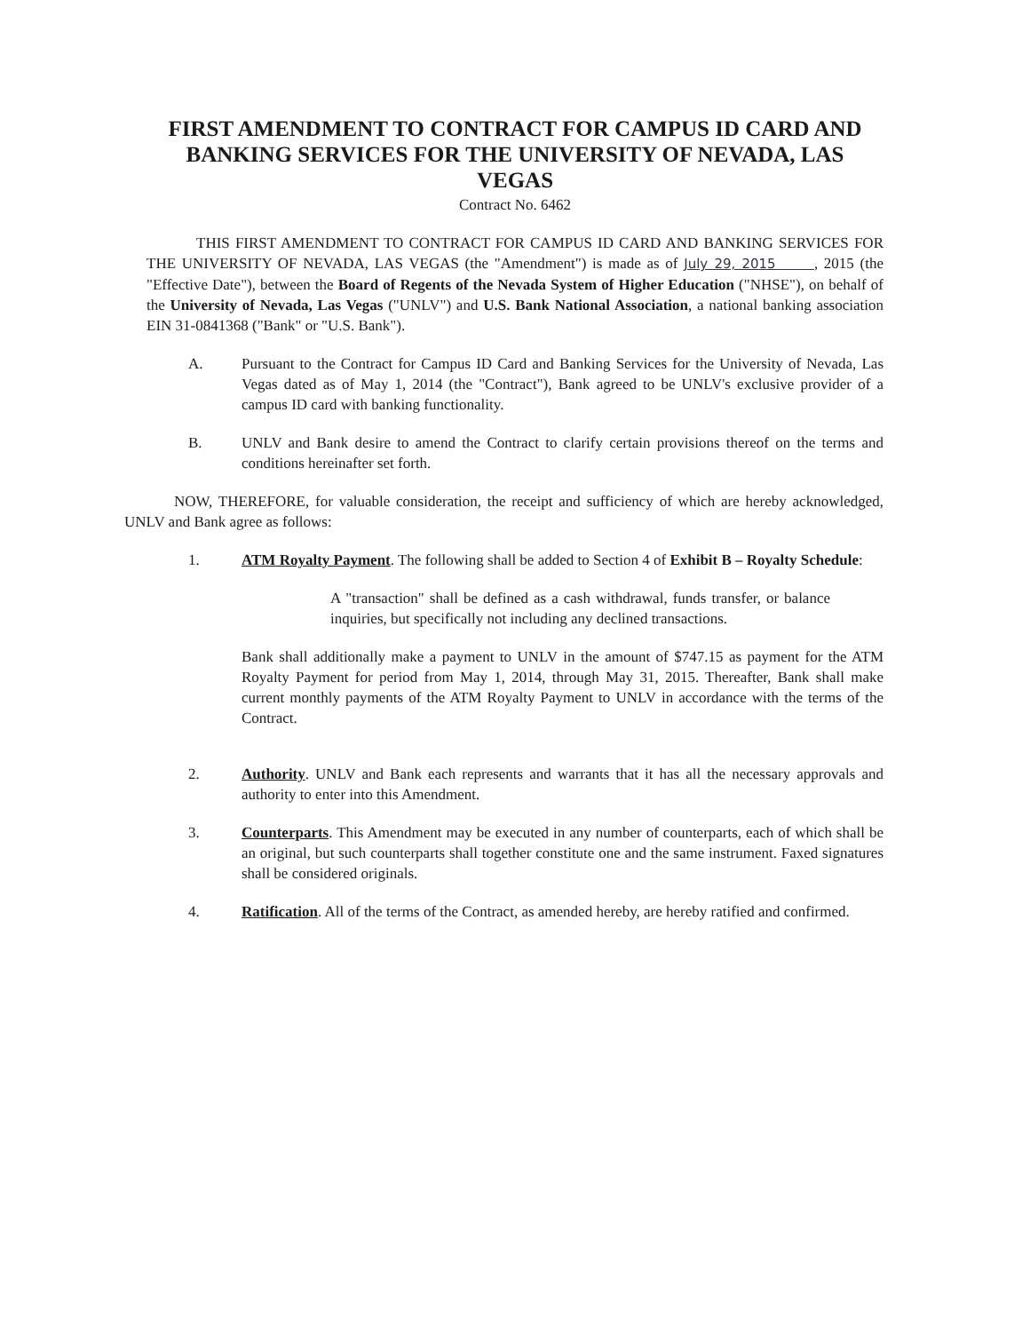FIRST AMENDMENT TO CONTRACT FOR CAMPUS ID CARD AND BANKING SERVICES FOR THE UNIVERSITY OF NEVADA, LAS VEGAS
Contract No. 6462
THIS FIRST AMENDMENT TO CONTRACT FOR CAMPUS ID CARD AND BANKING SERVICES FOR THE UNIVERSITY OF NEVADA, LAS VEGAS (the "Amendment") is made as of July 29, 2015 , 2015 (the "Effective Date"), between the Board of Regents of the Nevada System of Higher Education ("NHSE"), on behalf of the University of Nevada, Las Vegas ("UNLV") and U.S. Bank National Association, a national banking association EIN 31-0841368 ("Bank" or "U.S. Bank").
A. Pursuant to the Contract for Campus ID Card and Banking Services for the University of Nevada, Las Vegas dated as of May 1, 2014 (the "Contract"), Bank agreed to be UNLV's exclusive provider of a campus ID card with banking functionality.
B. UNLV and Bank desire to amend the Contract to clarify certain provisions thereof on the terms and conditions hereinafter set forth.
NOW, THEREFORE, for valuable consideration, the receipt and sufficiency of which are hereby acknowledged, UNLV and Bank agree as follows:
1. ATM Royalty Payment. The following shall be added to Section 4 of Exhibit B – Royalty Schedule:
A "transaction" shall be defined as a cash withdrawal, funds transfer, or balance inquiries, but specifically not including any declined transactions.
Bank shall additionally make a payment to UNLV in the amount of $747.15 as payment for the ATM Royalty Payment for period from May 1, 2014, through May 31, 2015. Thereafter, Bank shall make current monthly payments of the ATM Royalty Payment to UNLV in accordance with the terms of the Contract.
2. Authority. UNLV and Bank each represents and warrants that it has all the necessary approvals and authority to enter into this Amendment.
3. Counterparts. This Amendment may be executed in any number of counterparts, each of which shall be an original, but such counterparts shall together constitute one and the same instrument. Faxed signatures shall be considered originals.
4. Ratification. All of the terms of the Contract, as amended hereby, are hereby ratified and confirmed.